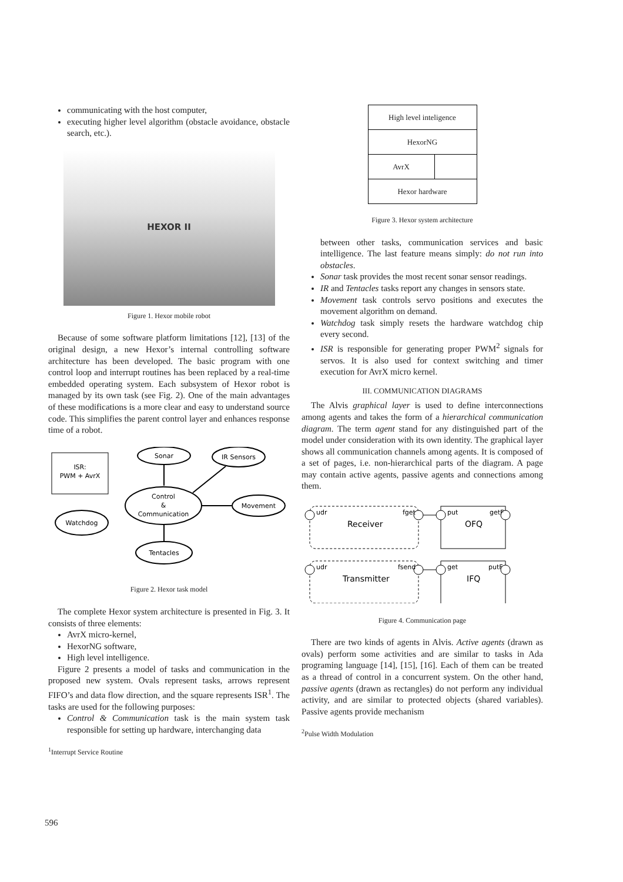communicating with the host computer,
executing higher level algorithm (obstacle avoidance, obstacle search, etc.).
HEXOR II
Figure 1. Hexor mobile robot
Because of some software platform limitations [12], [13] of the original design, a new Hexor’s internal controlling software architecture has been developed. The basic program with one control loop and interrupt routines has been replaced by a real-time embedded operating system. Each subsystem of Hexor robot is managed by its own task (see Fig. 2). One of the main advantages of these modifications is a more clear and easy to understand source code. This simplifies the parent control layer and enhances response time of a robot.
ISR:
PWM + AvrX
Sonar
IR Sensors
Control
&
Communication
Movement
Watchdog
Tentacles
Figure 2. Hexor task model
The complete Hexor system architecture is presented in Fig. 3. It consists of three elements:
AvrX micro-kernel,
HexorNG software,
High level intelligence.
Figure 2 presents a model of tasks and communication in the proposed new system. Ovals represent tasks, arrows represent FIFO’s and data flow direction, and the square represents ISR<sup>1</sup>. The tasks are used for the following purposes:
Control & Communication task is the main system task responsible for setting up hardware, interchanging data
<sup>1</sup> Interrupt Service Routine
High level inteligence
HexorNG
AvrX
Hexor hardware
Figure 3. Hexor system architecture
between other tasks, communication services and basic intelligence. The last feature means simply: do not run into obstacles.
Sonar task provides the most recent sonar sensor readings.
IR and Tentacles tasks report any changes in sensors state.
Movement task controls servo positions and executes the movement algorithm on demand.
Watchdog task simply resets the hardware watchdog chip every second.
ISR is responsible for generating proper PWM<sup>2</sup> signals for servos. It is also used for context switching and timer execution for AvrX micro kernel.
III. COMMUNICATION DIAGRAMS
The Alvis graphical layer is used to define interconnections among agents and takes the form of a hierarchical communication diagram. The term agent stand for any distinguished part of the model under consideration with its own identity. The graphical layer shows all communication channels among agents. It is composed of a set of pages, i.e. non-hierarchical parts of the diagram. A page may contain active agents, passive agents and connections among them.
udr
fget
put
getF
Receiver
OFQ
udr
fsend
get
putF
Transmitter
IFQ
Figure 4. Communication page
There are two kinds of agents in Alvis. Active agents (drawn as ovals) perform some activities and are similar to tasks in Ada programing language [14], [15], [16]. Each of them can be treated as a thread of control in a concurrent system. On the other hand, passive agents (drawn as rectangles) do not perform any individual activity, and are similar to protected objects (shared variables). Passive agents provide mechanism
<sup>2</sup> Pulse Width Modulation
596